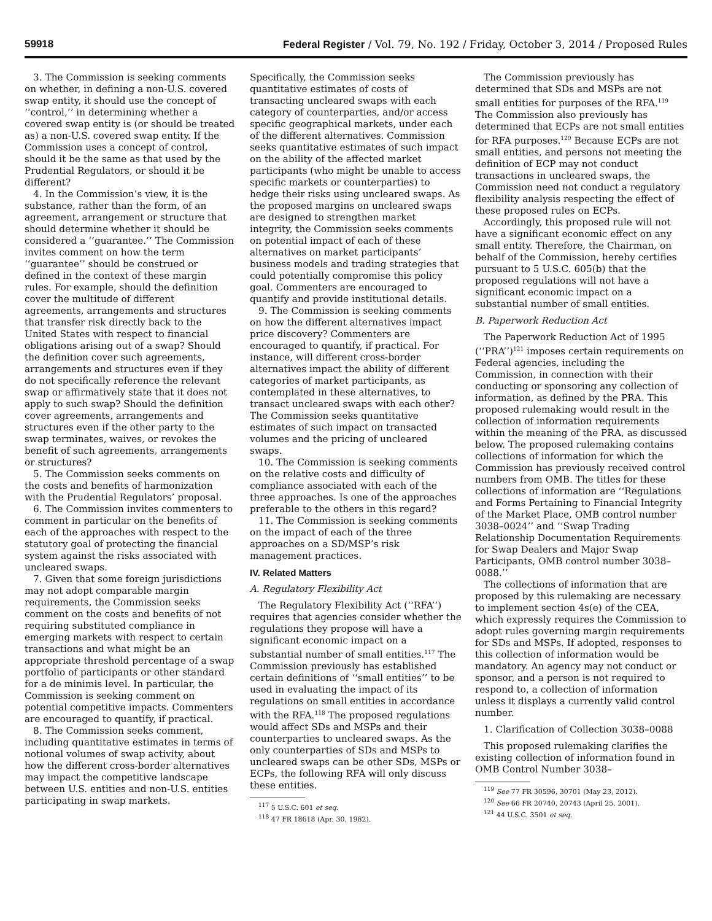59918 Federal Register / Vol. 79, No. 192 / Friday, October 3, 2014 / Proposed Rules
3. The Commission is seeking comments on whether, in defining a non-U.S. covered swap entity, it should use the concept of ‘‘control,’’ in determining whether a covered swap entity is (or should be treated as) a non-U.S. covered swap entity. If the Commission uses a concept of control, should it be the same as that used by the Prudential Regulators, or should it be different?
4. In the Commission’s view, it is the substance, rather than the form, of an agreement, arrangement or structure that should determine whether it should be considered a ‘‘guarantee.’’ The Commission invites comment on how the term ‘‘guarantee’’ should be construed or defined in the context of these margin rules. For example, should the definition cover the multitude of different agreements, arrangements and structures that transfer risk directly back to the United States with respect to financial obligations arising out of a swap? Should the definition cover such agreements, arrangements and structures even if they do not specifically reference the relevant swap or affirmatively state that it does not apply to such swap? Should the definition cover agreements, arrangements and structures even if the other party to the swap terminates, waives, or revokes the benefit of such agreements, arrangements or structures?
5. The Commission seeks comments on the costs and benefits of harmonization with the Prudential Regulators’ proposal.
6. The Commission invites commenters to comment in particular on the benefits of each of the approaches with respect to the statutory goal of protecting the financial system against the risks associated with uncleared swaps.
7. Given that some foreign jurisdictions may not adopt comparable margin requirements, the Commission seeks comment on the costs and benefits of not requiring substituted compliance in emerging markets with respect to certain transactions and what might be an appropriate threshold percentage of a swap portfolio of participants or other standard for a de minimis level. In particular, the Commission is seeking comment on potential competitive impacts. Commenters are encouraged to quantify, if practical.
8. The Commission seeks comment, including quantitative estimates in terms of notional volumes of swap activity, about how the different cross-border alternatives may impact the competitive landscape between U.S. entities and non-U.S. entities participating in swap markets.
Specifically, the Commission seeks quantitative estimates of costs of transacting uncleared swaps with each category of counterparties, and/or access specific geographical markets, under each of the different alternatives. Commission seeks quantitative estimates of such impact on the ability of the affected market participants (who might be unable to access specific markets or counterparties) to hedge their risks using uncleared swaps. As the proposed margins on uncleared swaps are designed to strengthen market integrity, the Commission seeks comments on potential impact of each of these alternatives on market participants’ business models and trading strategies that could potentially compromise this policy goal. Commenters are encouraged to quantify and provide institutional details.
9. The Commission is seeking comments on how the different alternatives impact price discovery? Commenters are encouraged to quantify, if practical. For instance, will different cross-border alternatives impact the ability of different categories of market participants, as contemplated in these alternatives, to transact uncleared swaps with each other? The Commission seeks quantitative estimates of such impact on transacted volumes and the pricing of uncleared swaps.
10. The Commission is seeking comments on the relative costs and difficulty of compliance associated with each of the three approaches. Is one of the approaches preferable to the others in this regard?
11. The Commission is seeking comments on the impact of each of the three approaches on a SD/MSP’s risk management practices.
IV. Related Matters
A. Regulatory Flexibility Act
The Regulatory Flexibility Act (‘‘RFA’’) requires that agencies consider whether the regulations they propose will have a significant economic impact on a substantial number of small entities.<sup>117</sup> The Commission previously has established certain definitions of ‘‘small entities’’ to be used in evaluating the impact of its regulations on small entities in accordance with the RFA.<sup>118</sup> The proposed regulations would affect SDs and MSPs and their counterparties to uncleared swaps. As the only counterparties of SDs and MSPs to uncleared swaps can be other SDs, MSPs or ECPs, the following RFA will only discuss these entities.
<sup>117</sup> 5 U.S.C. 601 et seq.
<sup>118</sup> 47 FR 18618 (Apr. 30, 1982).
The Commission previously has determined that SDs and MSPs are not small entities for purposes of the RFA.<sup>119</sup> The Commission also previously has determined that ECPs are not small entities for RFA purposes.<sup>120</sup> Because ECPs are not small entities, and persons not meeting the definition of ECP may not conduct transactions in uncleared swaps, the Commission need not conduct a regulatory flexibility analysis respecting the effect of these proposed rules on ECPs.
Accordingly, this proposed rule will not have a significant economic effect on any small entity. Therefore, the Chairman, on behalf of the Commission, hereby certifies pursuant to 5 U.S.C. 605(b) that the proposed regulations will not have a significant economic impact on a substantial number of small entities.
B. Paperwork Reduction Act
The Paperwork Reduction Act of 1995 (‘‘PRA’’)<sup>121</sup> imposes certain requirements on Federal agencies, including the Commission, in connection with their conducting or sponsoring any collection of information, as defined by the PRA. This proposed rulemaking would result in the collection of information requirements within the meaning of the PRA, as discussed below. The proposed rulemaking contains collections of information for which the Commission has previously received control numbers from OMB. The titles for these collections of information are ‘‘Regulations and Forms Pertaining to Financial Integrity of the Market Place, OMB control number 3038–0024’’ and ‘‘Swap Trading Relationship Documentation Requirements for Swap Dealers and Major Swap Participants, OMB control number 3038–0088.’’
The collections of information that are proposed by this rulemaking are necessary to implement section 4s(e) of the CEA, which expressly requires the Commission to adopt rules governing margin requirements for SDs and MSPs. If adopted, responses to this collection of information would be mandatory. An agency may not conduct or sponsor, and a person is not required to respond to, a collection of information unless it displays a currently valid control number.
1. Clarification of Collection 3038–0088
This proposed rulemaking clarifies the existing collection of information found in OMB Control Number 3038–
<sup>119</sup> See 77 FR 30596, 30701 (May 23, 2012).
<sup>120</sup> See 66 FR 20740, 20743 (April 25, 2001).
<sup>121</sup> 44 U.S.C. 3501 et seq.